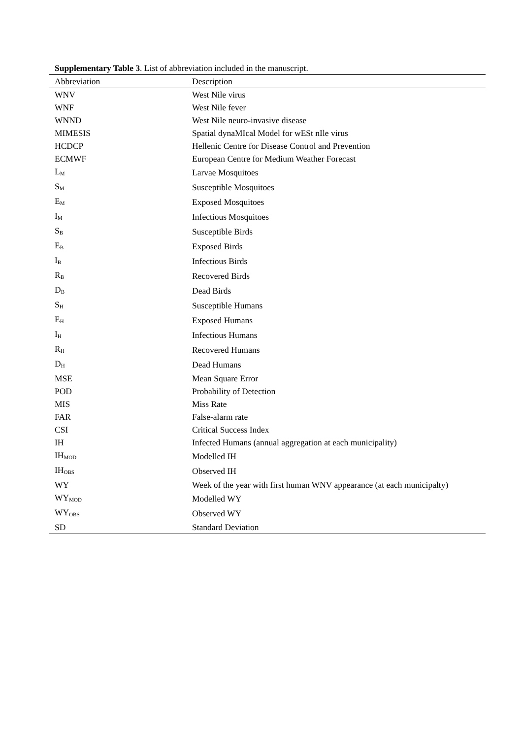Supplementary Table 3. List of abbreviation included in the manuscript.
| Abbreviation | Description |
| --- | --- |
| WNV | West Nile virus |
| WNF | West Nile fever |
| WNND | West Nile neuro-invasive disease |
| MIMESIS | Spatial dynaMIcal Model for wESt nIle virus |
| HCDCP | Hellenic Centre for Disease Control and Prevention |
| ECMWF | European Centre for Medium Weather Forecast |
| L<sub>M</sub> | Larvae Mosquitoes |
| S<sub>M</sub> | Susceptible Mosquitoes |
| E<sub>M</sub> | Exposed Mosquitoes |
| I<sub>M</sub> | Infectious Mosquitoes |
| S<sub>B</sub> | Susceptible Birds |
| E<sub>B</sub> | Exposed Birds |
| I<sub>B</sub> | Infectious Birds |
| R<sub>B</sub> | Recovered Birds |
| D<sub>B</sub> | Dead Birds |
| S<sub>H</sub> | Susceptible Humans |
| E<sub>H</sub> | Exposed Humans |
| I<sub>H</sub> | Infectious Humans |
| R<sub>H</sub> | Recovered Humans |
| D<sub>H</sub> | Dead Humans |
| MSE | Mean Square Error |
| POD | Probability of Detection |
| MIS | Miss Rate |
| FAR | False-alarm rate |
| CSI | Critical Success Index |
| IH | Infected Humans (annual aggregation at each municipality) |
| IH<sub>MOD</sub> | Modelled IH |
| IH<sub>OBS</sub> | Observed IH |
| WY | Week of the year with first human WNV appearance (at each municipalty) |
| WY<sub>MOD</sub> | Modelled WY |
| WY<sub>OBS</sub> | Observed WY |
| SD | Standard Deviation |